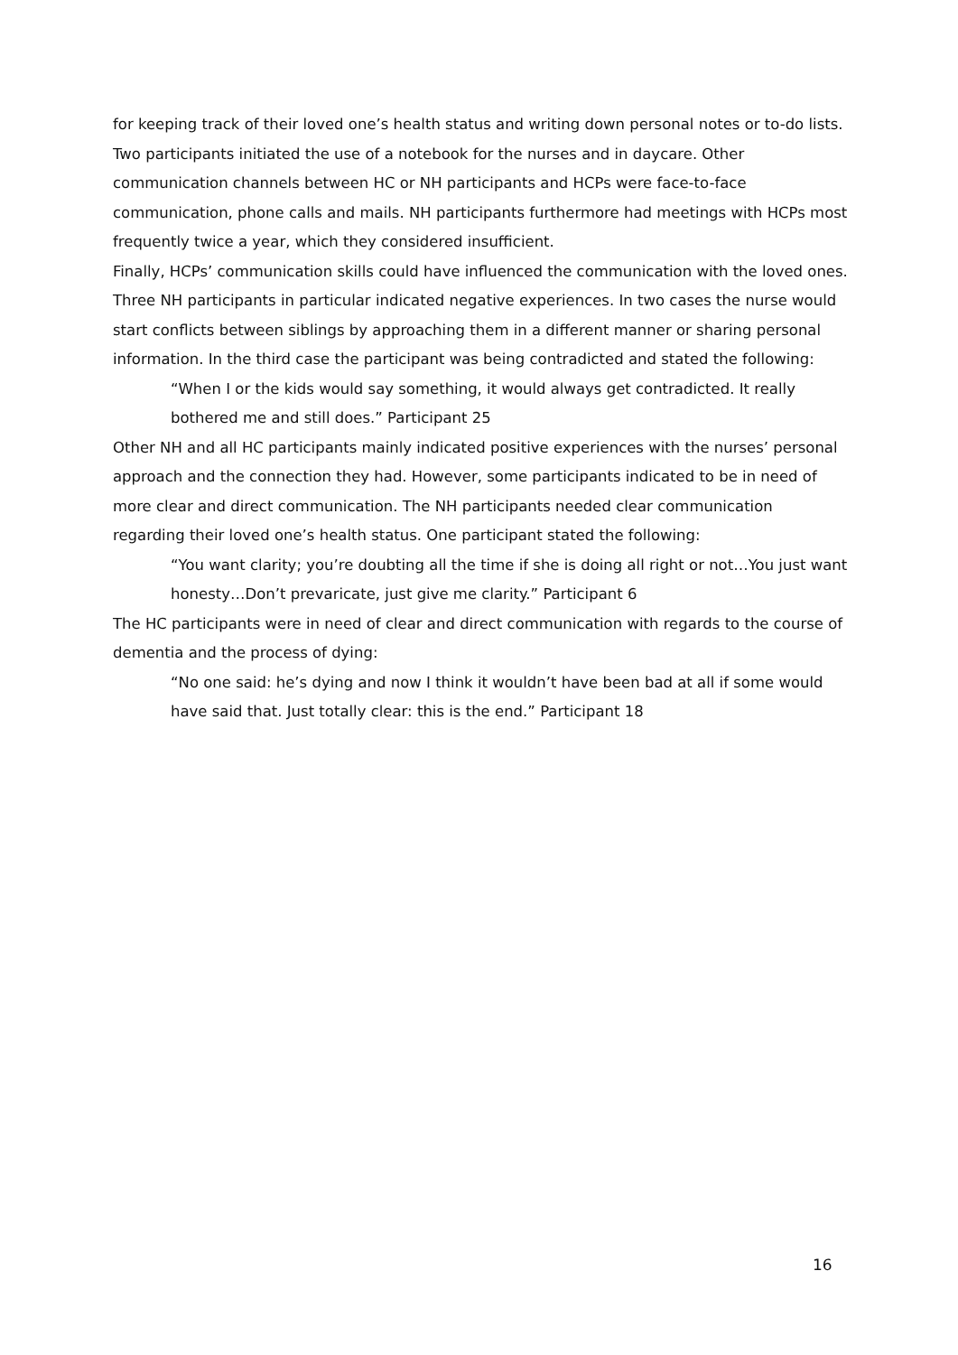for keeping track of their loved one’s health status and writing down personal notes or to-do lists. Two participants initiated the use of a notebook for the nurses and in daycare. Other communication channels between HC or NH participants and HCPs were face-to-face communication, phone calls and mails. NH participants furthermore had meetings with HCPs most frequently twice a year, which they considered insufficient.
Finally, HCPs’ communication skills could have influenced the communication with the loved ones. Three NH participants in particular indicated negative experiences. In two cases the nurse would start conflicts between siblings by approaching them in a different manner or sharing personal information. In the third case the participant was being contradicted and stated the following:
“When I or the kids would say something, it would always get contradicted. It really bothered me and still does.” Participant 25
Other NH and all HC participants mainly indicated positive experiences with the nurses’ personal approach and the connection they had. However, some participants indicated to be in need of more clear and direct communication. The NH participants needed clear communication regarding their loved one’s health status. One participant stated the following:
“You want clarity; you’re doubting all the time if she is doing all right or not…You just want honesty…Don’t prevaricate, just give me clarity.” Participant 6
The HC participants were in need of clear and direct communication with regards to the course of dementia and the process of dying:
“No one said: he’s dying and now I think it wouldn’t have been bad at all if some would have said that. Just totally clear: this is the end.” Participant 18
16